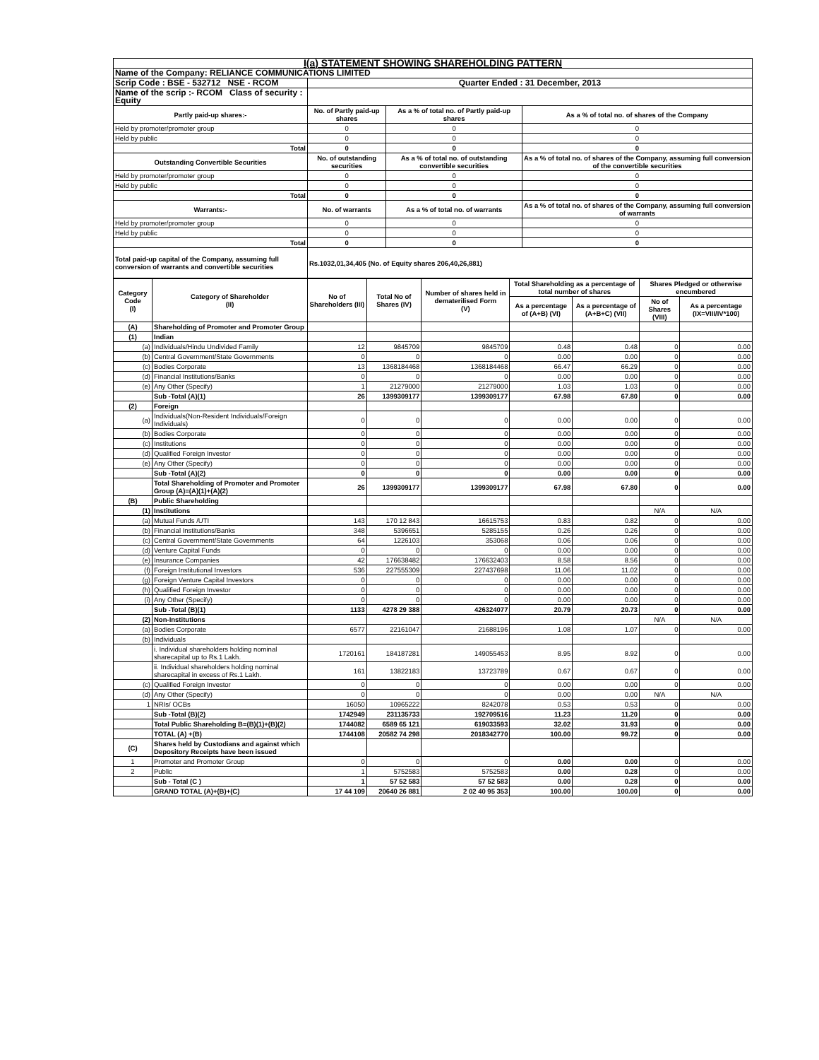| I(a) STATEMENT SHOWING SHAREHOLDING PATTERN | | | |
| Name of the Company: RELIANCE COMMUNICATIONS LIMITED | | | |
| Scrip Code : BSE - 532712 NSE - RCOM | Quarter Ended : 31 December, 2013 | | |
| Name of the scrip :- RCOM Class of security : Equity | | | |
| Partly paid-up shares:- | No. of Partly paid-up shares | As a % of total no. of Partly paid-up shares | As a % of total no. of shares of the Company |
| Held by promoter/promoter group | 0 | 0 | 0 |
| Held by public | 0 | 0 | 0 |
| Total | 0 | 0 | 0 |
| Outstanding Convertible Securities | No. of outstanding securities | As a % of total no. of outstanding convertible securities | As a % of total no. of shares of the Company, assuming full conversion of the convertible securities |
| Held by promoter/promoter group | 0 | 0 | 0 |
| Held by public | 0 | 0 | 0 |
| Total | 0 | 0 | 0 |
| Warrants:- | No. of warrants | As a % of total no. of warrants | As a % of total no. of shares of the Company, assuming full conversion of warrants |
| Held by promoter/promoter group | 0 | 0 | 0 |
| Held by public | 0 | 0 | 0 |
| Total | 0 | 0 | 0 |
| Total paid-up capital of the Company, assuming full conversion of warrants and convertible securities | Rs.1032,01,34,405 (No. of Equity shares 206,40,26,881) | | |
| Category Code (I) | Category of Shareholder (II) | No of Shareholders (III) | Total No of Shares (IV) | Number of shares held in dematerilised Form (V) | Total Shareholding as a percentage of total number of shares | | Shares Pledged or otherwise encumbered | |
| --- | --- | --- | --- | --- | --- | --- | --- | --- |
| | | | | | As a percentage of (A+B) (VI) | As a percentage of (A+B+C) (VII) | No of Shares (VIII) | As a percentage (IX=VIII/IV*100) |
| (A) | Shareholding of Promoter and Promoter Group | | | | | | | |
| (1) | Indian | | | | | | | |
| (a) | Individuals/Hindu Undivided Family | 12 | 9845709 | 9845709 | 0.48 | 0.48 | 0 | 0.00 |
| (b) | Central Government/State Governments | 0 | 0 | 0 | 0.00 | 0.00 | 0 | 0.00 |
| (c) | Bodies Corporate | 13 | 1368184468 | 1368184468 | 66.47 | 66.29 | 0 | 0.00 |
| (d) | Financial Institutions/Banks | 0 | 0 | 0 | 0.00 | 0.00 | 0 | 0.00 |
| (e) | Any Other (Specify) | 1 | 21279000 | 21279000 | 1.03 | 1.03 | 0 | 0.00 |
| | Sub -Total (A)(1) | 26 | 1399309177 | 1399309177 | 67.98 | 67.80 | 0 | 0.00 |
| (2) | Foreign | | | | | | | |
| (a) | Individuals(Non-Resident Individuals/Foreign Individuals) | 0 | 0 | 0 | 0.00 | 0.00 | 0 | 0.00 |
| (b) | Bodies Corporate | 0 | 0 | 0 | 0.00 | 0.00 | 0 | 0.00 |
| (c) | Institutions | 0 | 0 | 0 | 0.00 | 0.00 | 0 | 0.00 |
| (d) | Qualified Foreign Investor | 0 | 0 | 0 | 0.00 | 0.00 | 0 | 0.00 |
| (e) | Any Other (Specify) | 0 | 0 | 0 | 0.00 | 0.00 | 0 | 0.00 |
| | Sub -Total (A)(2) | 0 | 0 | 0 | 0.00 | 0.00 | 0 | 0.00 |
| | Total Shareholding of Promoter and Promoter Group (A)=(A)(1)+(A)(2) | 26 | 1399309177 | 1399309177 | 67.98 | 67.80 | 0 | 0.00 |
| (B) | Public Shareholding | | | | | | | |
| (1) | Institutions | | | | | | N/A | N/A |
| (a) | Mutual Funds /UTI | 143 | 170 12 843 | 16615753 | 0.83 | 0.82 | 0 | 0.00 |
| (b) | Financial Institutions/Banks | 348 | 5396651 | 5285155 | 0.26 | 0.26 | 0 | 0.00 |
| (c) | Central Government/State Governments | 64 | 1226103 | 353068 | 0.06 | 0.06 | 0 | 0.00 |
| (d) | Venture Capital Funds | 0 | 0 | 0 | 0.00 | 0.00 | 0 | 0.00 |
| (e) | Insurance Companies | 42 | 176638482 | 176632403 | 8.58 | 8.56 | 0 | 0.00 |
| (f) | Foreign Institutional Investors | 536 | 227555309 | 227437698 | 11.06 | 11.02 | 0 | 0.00 |
| (g) | Foreign Venture Capital Investors | 0 | 0 | 0 | 0.00 | 0.00 | 0 | 0.00 |
| (h) | Qualified Foreign Investor | 0 | 0 | 0 | 0.00 | 0.00 | 0 | 0.00 |
| (i) | Any Other (Specify) | 0 | 0 | 0 | 0.00 | 0.00 | 0 | 0.00 |
| | Sub -Total (B)(1) | 1133 | 4278 29 388 | 426324077 | 20.79 | 20.73 | 0 | 0.00 |
| (2) | Non-Institutions | | | | | | N/A | N/A |
| (a) | Bodies Corporate | 6577 | 22161047 | 21688196 | 1.08 | 1.07 | 0 | 0.00 |
| (b) | Individuals | | | | | | | |
| | i. Individual shareholders holding nominal sharecapital up to Rs.1 Lakh. | 1720161 | 184187281 | 149055453 | 8.95 | 8.92 | 0 | 0.00 |
| | ii. Individual shareholders holding nominal sharecapital in excess of Rs.1 Lakh. | 161 | 13822183 | 13723789 | 0.67 | 0.67 | 0 | 0.00 |
| (c) | Qualified Foreign Investor | 0 | 0 | 0 | 0.00 | 0.00 | 0 | 0.00 |
| (d) | Any Other (Specify) | 0 | 0 | 0 | 0.00 | 0.00 | N/A | N/A |
| 1 | NRIs/ OCBs | 16050 | 10965222 | 8242078 | 0.53 | 0.53 | 0 | 0.00 |
| | Sub -Total (B)(2) | 1742949 | 231135733 | 192709516 | 11.23 | 11.20 | 0 | 0.00 |
| | Total Public Shareholding B=(B)(1)+(B)(2) | 1744082 | 6589 65 121 | 619033593 | 32.02 | 31.93 | 0 | 0.00 |
| | TOTAL (A) +(B) | 1744108 | 20582 74 298 | 2018342770 | 100.00 | 99.72 | 0 | 0.00 |
| (C) | Shares held by Custodians and against which Depository Receipts have been issued | | | | | | | |
| 1 | Promoter and Promoter Group | 0 | 0 | 0 | 0.00 | 0.00 | 0 | 0.00 |
| 2 | Public | 1 | 5752583 | 5752583 | 0.00 | 0.28 | 0 | 0.00 |
| | Sub - Total (C ) | 1 | 57 52 583 | 57 52 583 | 0.00 | 0.28 | 0 | 0.00 |
| | GRAND TOTAL (A)+(B)+(C) | 17 44 109 | 20640 26 881 | 2 02 40 95 353 | 100.00 | 100.00 | 0 | 0.00 |